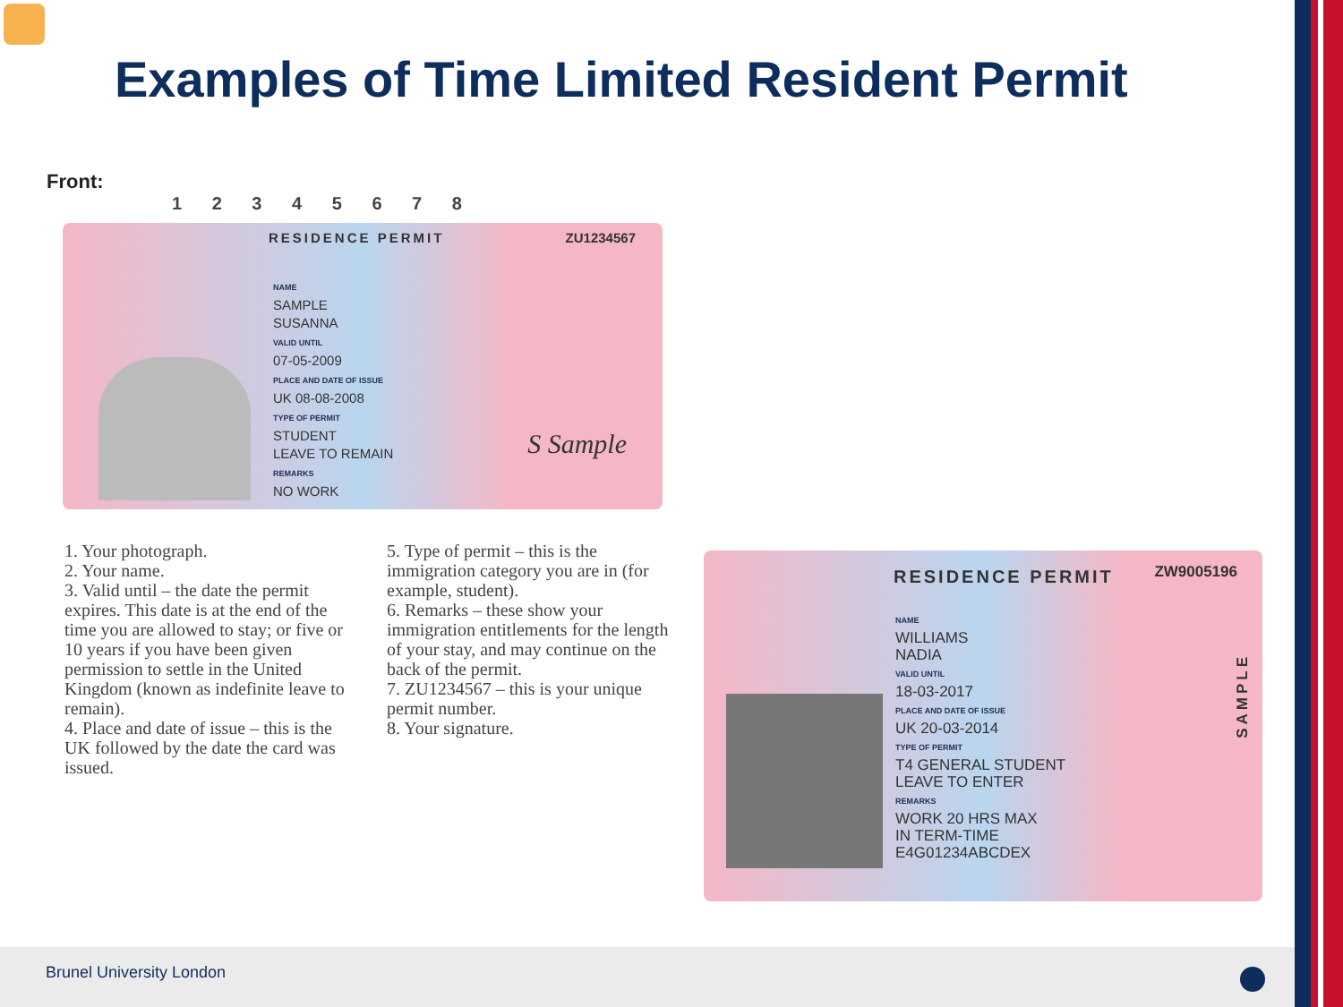Examples of Time Limited Resident Permit
Front:
1 2 3 4 5 6 7 8
RESIDENCE PERMIT ZU1234567
NAME
SAMPLE
SUSANNA
VALID UNTIL
07-05-2009
PLACE AND DATE OF ISSUE
UK 08-08-2008
TYPE OF PERMIT
STUDENT
LEAVE TO REMAIN
REMARKS
NO WORK
S Sample
1. Your photograph.
2. Your name.
3. Valid until – the date the permit expires. This date is at the end of the time you are allowed to stay; or five or 10 years if you have been given permission to settle in the United Kingdom (known as indefinite leave to remain).
4. Place and date of issue – this is the UK followed by the date the card was issued.
5. Type of permit – this is the immigration category you are in (for example, student).
6. Remarks – these show your immigration entitlements for the length of your stay, and may continue on the back of the permit.
7. ZU1234567 – this is your unique permit number.
8. Your signature.
RESIDENCE PERMIT ZW9005196
NAME
WILLIAMS
NADIA
VALID UNTIL
18-03-2017
PLACE AND DATE OF ISSUE
UK 20-03-2014
TYPE OF PERMIT
T4 GENERAL STUDENT
LEAVE TO ENTER
REMARKS
WORK 20 HRS MAX
IN TERM-TIME
E4G01234ABCDEX
SAMPLE
Brunel University London